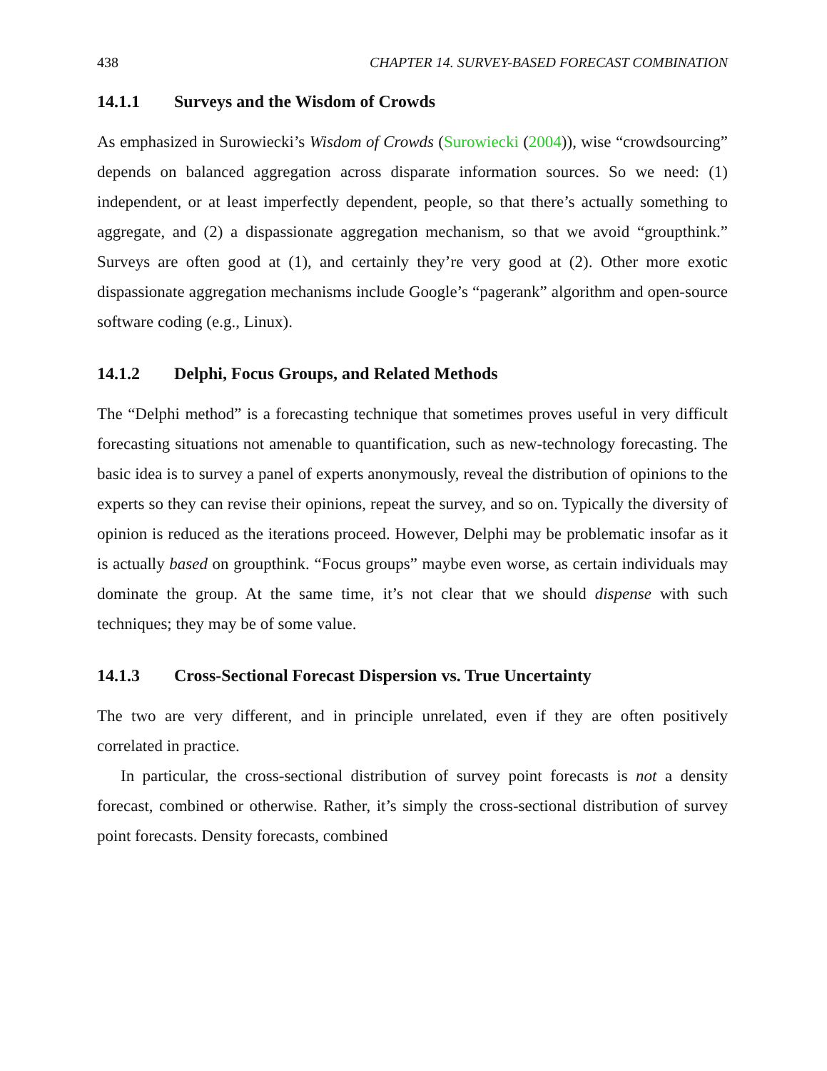438 CHAPTER 14. SURVEY-BASED FORECAST COMBINATION
14.1.1 Surveys and the Wisdom of Crowds
As emphasized in Surowiecki’s Wisdom of Crowds (Surowiecki (2004)), wise “crowdsourcing” depends on balanced aggregation across disparate information sources. So we need: (1) independent, or at least imperfectly dependent, people, so that there’s actually something to aggregate, and (2) a dispassionate aggregation mechanism, so that we avoid “groupthink.” Surveys are often good at (1), and certainly they’re very good at (2). Other more exotic dispassionate aggregation mechanisms include Google’s “pagerank” algorithm and open-source software coding (e.g., Linux).
14.1.2 Delphi, Focus Groups, and Related Methods
The “Delphi method” is a forecasting technique that sometimes proves useful in very difficult forecasting situations not amenable to quantification, such as new-technology forecasting. The basic idea is to survey a panel of experts anonymously, reveal the distribution of opinions to the experts so they can revise their opinions, repeat the survey, and so on. Typically the diversity of opinion is reduced as the iterations proceed. However, Delphi may be problematic insofar as it is actually based on groupthink. “Focus groups” maybe even worse, as certain individuals may dominate the group. At the same time, it’s not clear that we should dispense with such techniques; they may be of some value.
14.1.3 Cross-Sectional Forecast Dispersion vs. True Uncertainty
The two are very different, and in principle unrelated, even if they are often positively correlated in practice.
In particular, the cross-sectional distribution of survey point forecasts is not a density forecast, combined or otherwise. Rather, it’s simply the cross-sectional distribution of survey point forecasts. Density forecasts, combined